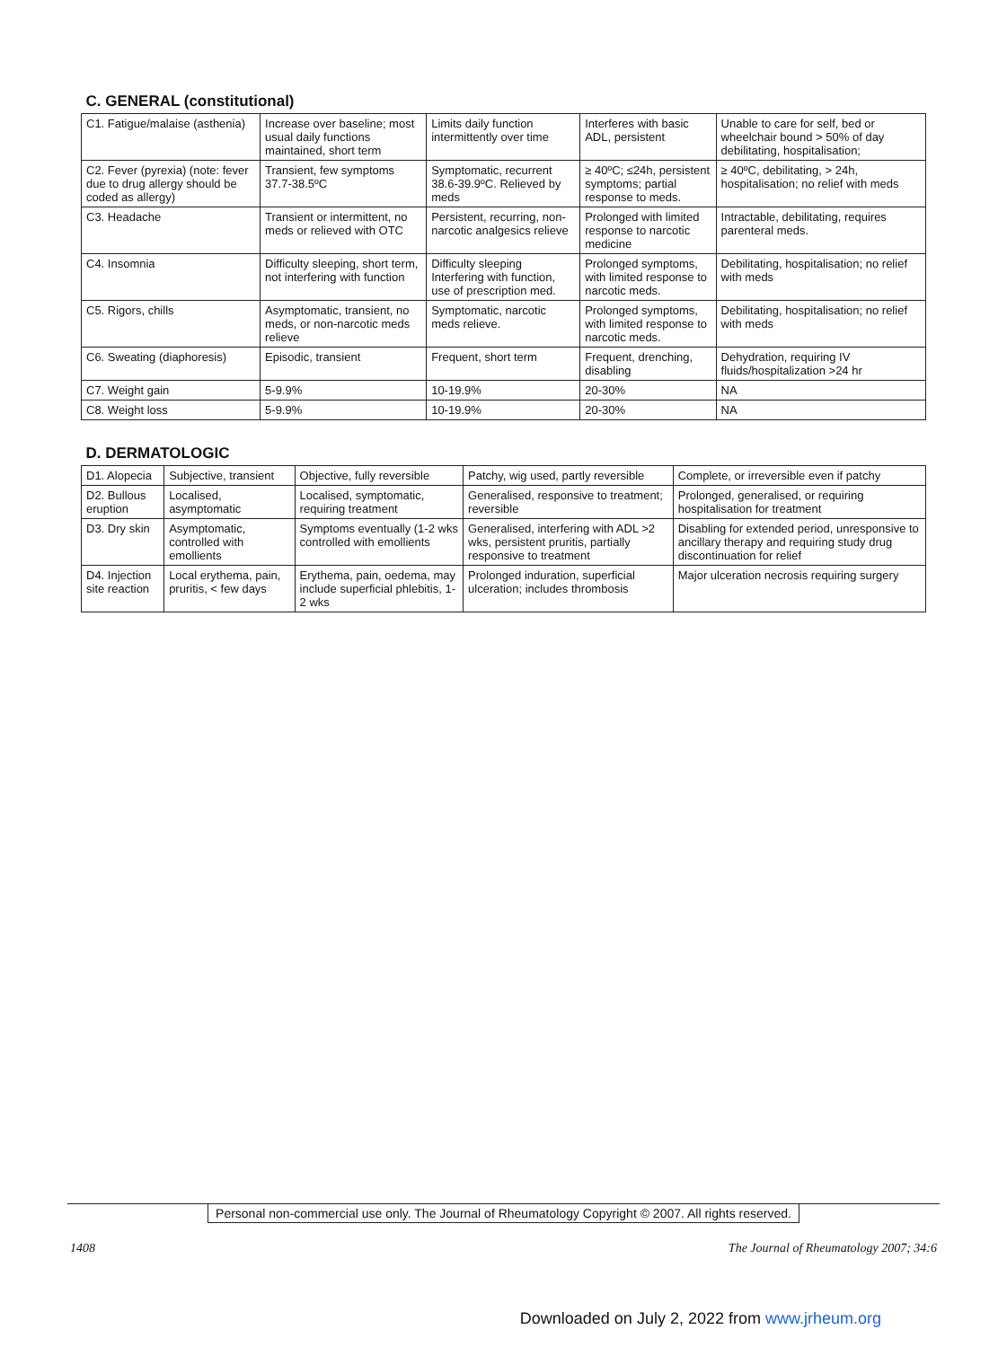| C. GENERAL (constitutional) | | | | |
| --- | --- | --- | --- | --- |
| C1. Fatigue/malaise (asthenia) | Increase over baseline; most usual daily functions maintained, short term | Limits daily function intermittently over time | Interferes with basic ADL, persistent | Unable to care for self, bed or wheelchair bound > 50% of day debilitating, hospitalisation; |
| C2. Fever (pyrexia) (note: fever due to drug allergy should be coded as allergy) | Transient, few symptoms 37.7-38.5ºC | Symptomatic, recurrent 38.6-39.9ºC. Relieved by meds | ≥ 40ºC; ≤24h, persistent symptoms; partial response to meds. | ≥ 40ºC, debilitating, > 24h, hospitalisation; no relief with meds |
| C3. Headache | Transient or intermittent, no meds or relieved with OTC | Persistent, recurring, non-narcotic analgesics relieve | Prolonged with limited response to narcotic medicine | Intractable, debilitating, requires parenteral meds. |
| C4. Insomnia | Difficulty sleeping, short term, not interfering with function | Difficulty sleeping Interfering with function, use of prescription med. | Prolonged symptoms, with limited response to narcotic meds. | Debilitating, hospitalisation; no relief with meds |
| C5. Rigors, chills | Asymptomatic, transient, no meds, or non-narcotic meds relieve | Symptomatic, narcotic meds relieve. | Prolonged symptoms, with limited response to narcotic meds. | Debilitating, hospitalisation; no relief with meds |
| C6. Sweating (diaphoresis) | Episodic, transient | Frequent, short term | Frequent, drenching, disabling | Dehydration, requiring IV fluids/hospitalization >24 hr |
| C7. Weight gain | 5-9.9% | 10-19.9% | 20-30% | NA |
| C8. Weight loss | 5-9.9% | 10-19.9% | 20-30% | NA |
| D. DERMATOLOGIC | | | | |
| --- | --- | --- | --- | --- |
| D1. Alopecia | Subjective, transient | Objective, fully reversible | Patchy, wig used, partly reversible | Complete, or irreversible even if patchy |
| D2. Bullous eruption | Localised, asymptomatic | Localised, symptomatic, requiring treatment | Generalised, responsive to treatment; reversible | Prolonged, generalised, or requiring hospitalisation for treatment |
| D3. Dry skin | Asymptomatic, controlled with emollients | Symptoms eventually (1-2 wks controlled with emollients | Generalised, interfering with ADL >2 wks, persistent pruritis, partially responsive to treatment | Disabling for extended period, unresponsive to ancillary therapy and requiring study drug discontinuation for relief |
| D4. Injection site reaction | Local erythema, pain, pruritis, < few days | Erythema, pain, oedema, may include superficial phlebitis, 1-2 wks | Prolonged induration, superficial ulceration; includes thrombosis | Major ulceration necrosis requiring surgery |
Personal non-commercial use only. The Journal of Rheumatology Copyright © 2007. All rights reserved.
1408 The Journal of Rheumatology 2007; 34:6
Downloaded on July 2, 2022 from www.jrheum.org